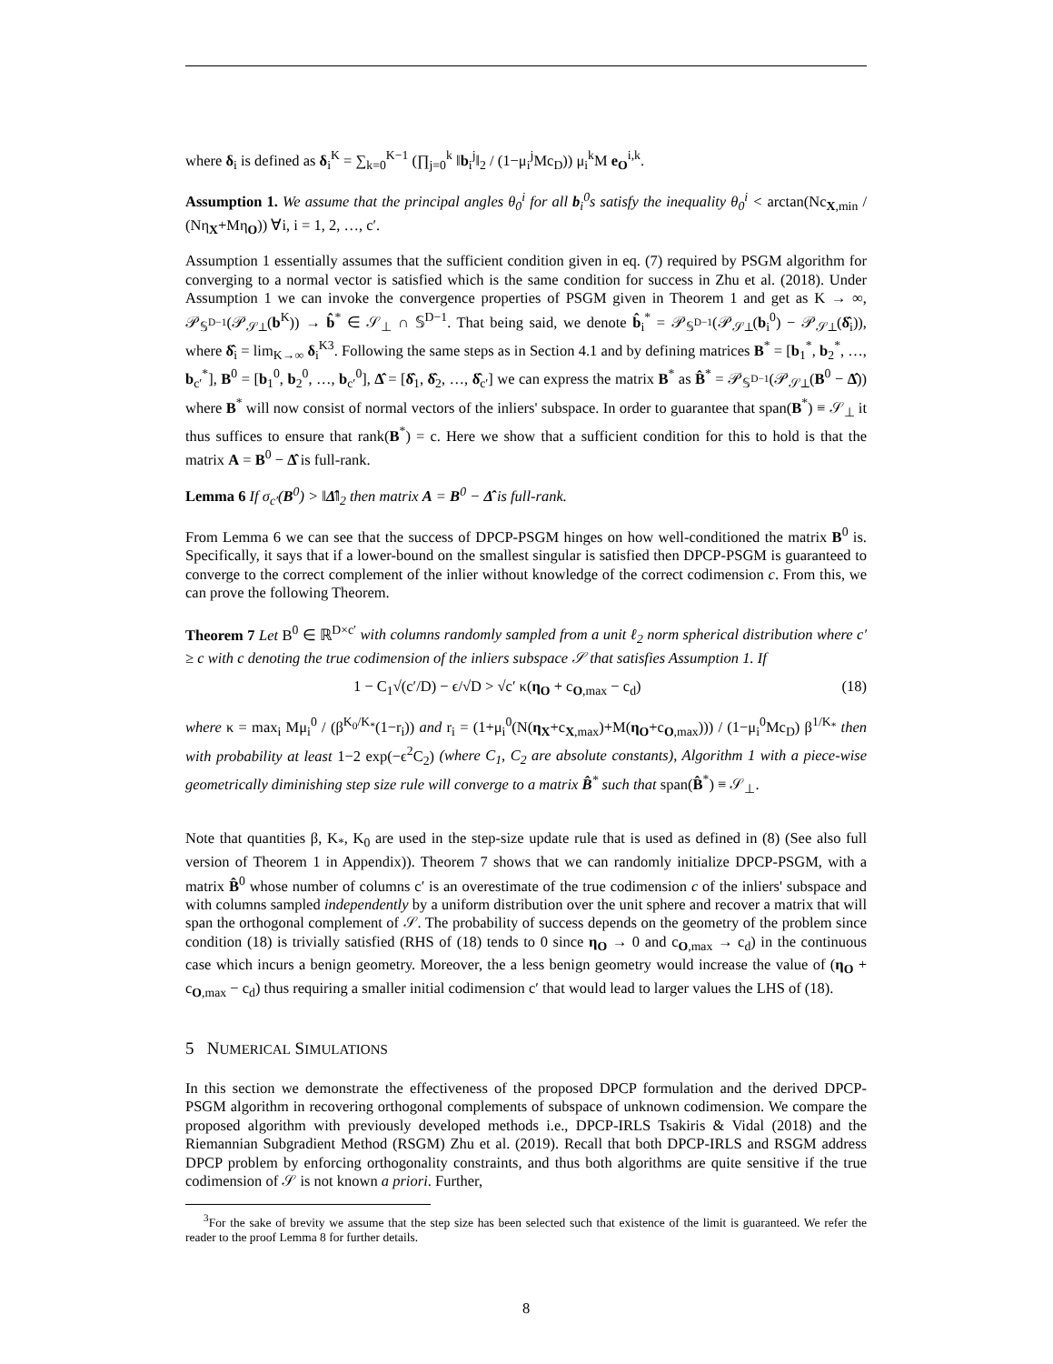where δ<sub>i</sub> is defined as δ<sub>i</sub><sup>K</sup> = ∑<sub>k=0</sub><sup>K−1</sup> (∏<sub>j=0</sub><sup>k</sup> ‖b<sub>i</sub><sup>j</sup>‖<sub>2</sub> / (1−μ<sub>i</sub><sup>j</sup>Mc<sub>D</sub>)) μ<sub>i</sub><sup>k</sup>M e<sub>O</sub><sup>i,k</sup>.
Assumption 1. We assume that the principal angles θ<sub>0</sub><sup>i</sup> for all b<sub>i</sub><sup>0</sup>s satisfy the inequality θ<sub>0</sub><sup>i</sup> < arctan(Nc<sub>X,min</sub> / (Nη<sub>X</sub>+Mη<sub>O</sub>)) ∀i, i = 1, 2, …, c′.
Assumption 1 essentially assumes that the sufficient condition given in eq. (7) required by PSGM algorithm for converging to a normal vector is satisfied which is the same condition for success in Zhu et al. (2018). Under Assumption 1 we can invoke the convergence properties of PSGM given in Theorem 1 and get as K → ∞, 𝒫<sub>𝕊<sup>D−1</sup></sub>(𝒫<sub>𝒮⊥</sub>(b<sup>K</sup>)) → b̂<sup>*</sup> ∈ 𝒮<sub>⊥</sub> ∩ 𝕊<sup>D−1</sup>. That being said, we denote b̂<sub>i</sub><sup>*</sup> = 𝒫<sub>𝕊<sup>D−1</sup></sub>(𝒫<sub>𝒮⊥</sub>(b<sub>i</sub><sup>0</sup>) − 𝒫<sub>𝒮⊥</sub>(δ̂<sub>i</sub>)), where δ̂<sub>i</sub> = lim<sub>K→∞</sub> δ<sub>i</sub><sup>K3</sup>. Following the same steps as in Section 4.1 and by defining matrices B<sup>*</sup> = [b<sub>1</sub><sup>*</sup>, b<sub>2</sub><sup>*</sup>, …, b<sub>c′</sub><sup>*</sup>], B<sup>0</sup> = [b<sub>1</sub><sup>0</sup>, b<sub>2</sub><sup>0</sup>, …, b<sub>c′</sub><sup>0</sup>], Δ̂ = [δ̂<sub>1</sub>, δ̂<sub>2</sub>, …, δ̂<sub>c′</sub>] we can express the matrix B<sup>*</sup> as B̂<sup>*</sup> = 𝒫<sub>𝕊<sup>D−1</sup></sub>(𝒫<sub>𝒮⊥</sub>(B<sup>0</sup> − Δ̂)) where B<sup>*</sup> will now consist of normal vectors of the inliers' subspace. In order to guarantee that span(B<sup>*</sup>) ≡ 𝒮<sub>⊥</sub> it thus suffices to ensure that rank(B<sup>*</sup>) = c. Here we show that a sufficient condition for this to hold is that the matrix A = B<sup>0</sup> − Δ̂ is full-rank.
Lemma 6 If σ<sub>c′</sub>(B<sup>0</sup>) > ‖Δ̂‖<sub>2</sub> then matrix A = B<sup>0</sup> − Δ̂ is full-rank.
From Lemma 6 we can see that the success of DPCP-PSGM hinges on how well-conditioned the matrix B<sup>0</sup> is. Specifically, it says that if a lower-bound on the smallest singular is satisfied then DPCP-PSGM is guaranteed to converge to the correct complement of the inlier without knowledge of the correct codimension c. From this, we can prove the following Theorem.
Theorem 7 Let B<sup>0</sup> ∈ ℝ<sup>D×c′</sup> with columns randomly sampled from a unit ℓ<sub>2</sub> norm spherical distribution where c′ ≥ c with c denoting the true codimension of the inliers subspace 𝒮 that satisfies Assumption 1. If
1 − C<sub>1</sub>√(c′/D) − ϵ/√D > √c′ κ(η<sub>O</sub> + c<sub>O,max</sub> − c<sub>d</sub>) (18)
where κ = max<sub>i</sub> Mμ<sub>i</sub><sup>0</sup> / (β<sup>K<sub>0</sub>/K<sub>*</sub></sup>(1−r<sub>i</sub>)) and r<sub>i</sub> = (1+μ<sub>i</sub><sup>0</sup>(N(η<sub>X</sub>+c<sub>X,max</sub>)+M(η<sub>O</sub>+c<sub>O,max</sub>))) / (1−μ<sub>i</sub><sup>0</sup>Mc<sub>D</sub>) β<sup>1/K<sub>*</sub></sup> then with probability at least 1−2 exp(−ϵ<sup>2</sup>C<sub>2</sub>) (where C<sub>1</sub>, C<sub>2</sub> are absolute constants), Algorithm 1 with a piece-wise geometrically diminishing step size rule will converge to a matrix B̂<sup>*</sup> such that span(B̂<sup>*</sup>) ≡ 𝒮<sub>⊥</sub>.
Note that quantities β, K<sub>*</sub>, K<sub>0</sub> are used in the step-size update rule that is used as defined in (8) (See also full version of Theorem 1 in Appendix)). Theorem 7 shows that we can randomly initialize DPCP-PSGM, with a matrix B̂<sup>0</sup> whose number of columns c′ is an overestimate of the true codimension c of the inliers' subspace and with columns sampled independently by a uniform distribution over the unit sphere and recover a matrix that will span the orthogonal complement of 𝒮. The probability of success depends on the geometry of the problem since condition (18) is trivially satisfied (RHS of (18) tends to 0 since η<sub>O</sub> → 0 and c<sub>O,max</sub> → c<sub>d</sub>) in the continuous case which incurs a benign geometry. Moreover, the a less benign geometry would increase the value of (η<sub>O</sub> + c<sub>O,max</sub> − c<sub>d</sub>) thus requiring a smaller initial codimension c′ that would lead to larger values the LHS of (18).
5 NUMERICAL SIMULATIONS
In this section we demonstrate the effectiveness of the proposed DPCP formulation and the derived DPCP-PSGM algorithm in recovering orthogonal complements of subspace of unknown codimension. We compare the proposed algorithm with previously developed methods i.e., DPCP-IRLS Tsakiris & Vidal (2018) and the Riemannian Subgradient Method (RSGM) Zhu et al. (2019). Recall that both DPCP-IRLS and RSGM address DPCP problem by enforcing orthogonality constraints, and thus both algorithms are quite sensitive if the true codimension of 𝒮 is not known a priori. Further,
<sup>3</sup> For the sake of brevity we assume that the step size has been selected such that existence of the limit is guaranteed. We refer the reader to the proof Lemma 8 for further details.
8